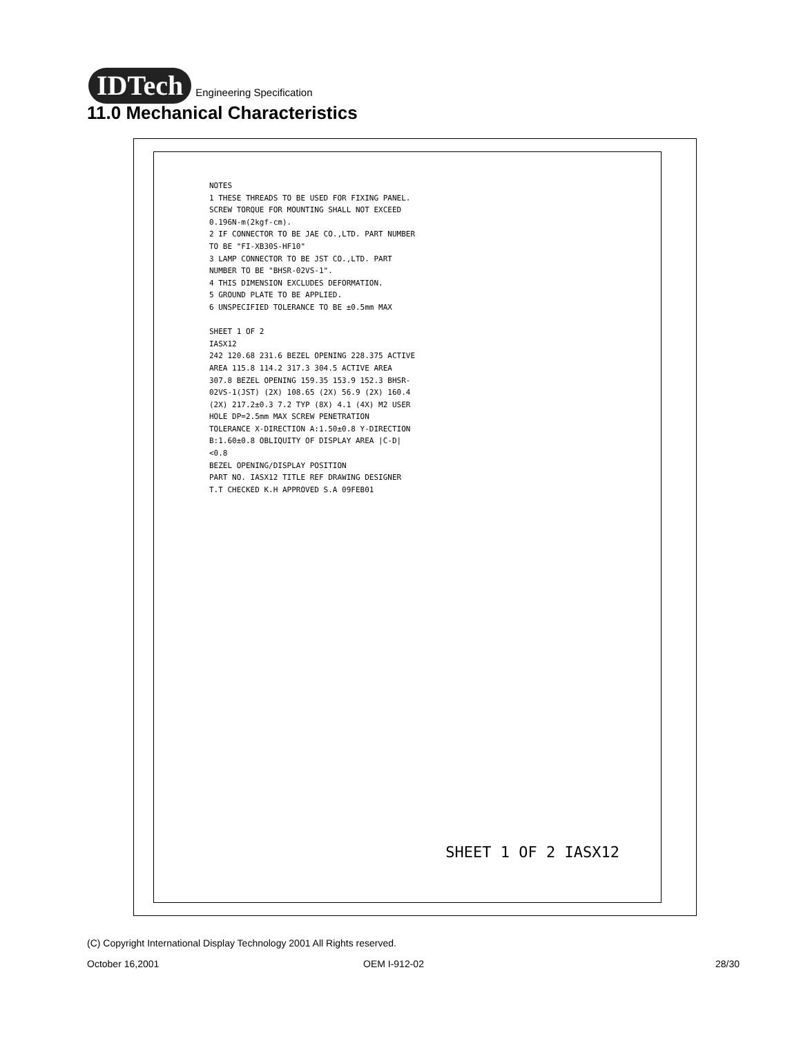IDTech Engineering Specification
11.0 Mechanical Characteristics
NOTES
1 THESE THREADS TO BE USED FOR FIXING PANEL. SCREW TORQUE FOR MOUNTING SHALL NOT EXCEED 0.196N-m(2kgf-cm).
2 IF CONNECTOR TO BE JAE CO.,LTD. PART NUMBER TO BE "FI-XB30S-HF10"
3 LAMP CONNECTOR TO BE JST CO.,LTD. PART NUMBER TO BE "BHSR-02VS-1".
4 THIS DIMENSION EXCLUDES DEFORMATION.
5 GROUND PLATE TO BE APPLIED.
6 UNSPECIFIED TOLERANCE TO BE ±0.5mm MAX
SHEET 1 OF 2
IASX12
242 120.68 231.6 BEZEL OPENING 228.375 ACTIVE AREA 115.8 114.2 317.3 304.5 ACTIVE AREA 307.8 BEZEL OPENING 159.35 153.9 152.3 BHSR-02VS-1(JST) (2X) 108.65 (2X) 56.9 (2X) 160.4 (2X) 217.2±0.3 7.2 TYP (8X) 4.1 (4X) M2 USER HOLE DP=2.5mm MAX SCREW PENETRATION
TOLERANCE X-DIRECTION A:1.50±0.8 Y-DIRECTION B:1.60±0.8 OBLIQUITY OF DISPLAY AREA |C-D|<0.8
BEZEL OPENING/DISPLAY POSITION
PART NO. IASX12 TITLE REF DRAWING DESIGNER T.T CHECKED K.H APPROVED S.A 09FEB01
SHEET 1 OF 2 IASX12
(C) Copyright International Display Technology 2001 All Rights reserved.
October 16,2001 OEM I-912-02 28/30